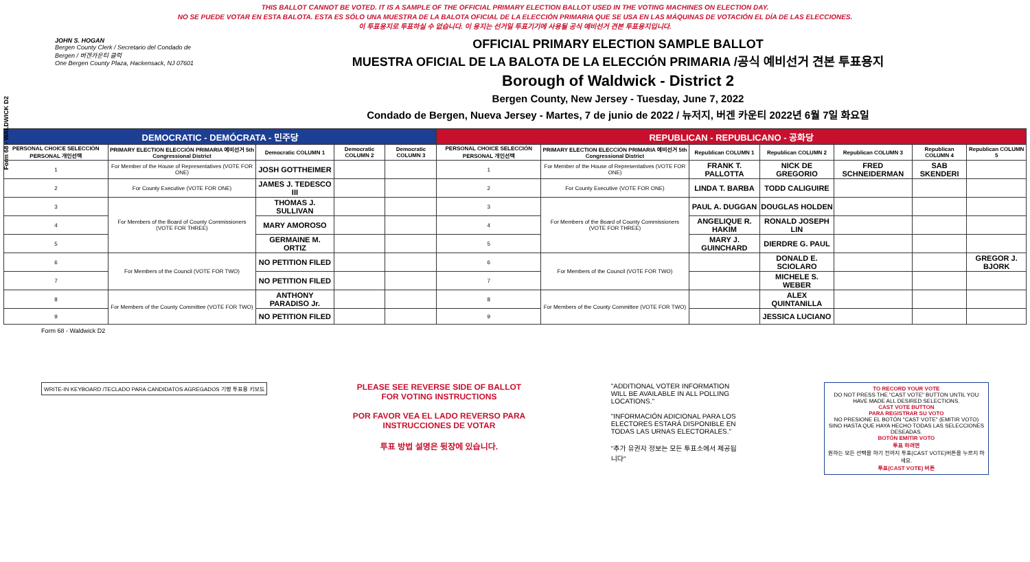Form 68 - WALDWICK D2
THIS BALLOT CANNOT BE VOTED. IT IS A SAMPLE OF THE OFFICIAL PRIMARY ELECTION BALLOT USED IN THE VOTING MACHINES ON ELECTION DAY.
NO SE PUEDE VOTAR EN ESTA BALOTA. ESTA ES SÓLO UNA MUESTRA DE LA BALOTA OFICIAL DE LA ELECCIÓN PRIMARIA QUE SE USA EN LAS MÁQUINAS DE VOTACIÓN EL DÍA DE LAS ELECCIONES.
이 투표용지로 투표하실 수 없습니다. 이 용지는 선거일 투표기기에 사용될 공식 예비선거 견본 투표용지입니다.
JOHN S. HOGAN
Bergen County Clerk / Secretario del Condado de Bergen / 버겐카운티 클럭
One Bergen County Plaza, Hackensack, NJ 07601
OFFICIAL PRIMARY ELECTION SAMPLE BALLOT
MUESTRA OFICIAL DE LA BALOTA DE LA ELECCIÓN PRIMARIA /공식 예비선거 견본 투표용지
Borough of Waldwick - District 2
Bergen County, New Jersey - Tuesday, June 7, 2022
Condado de Bergen, Nueva Jersey - Martes, 7 de junio de 2022 / 뉴저지, 버겐 카운티 2022년 6월 7일 화요일
| DEMOCRATIC - DEMÓCRATA - 민주당 | | | | | REPUBLICAN - REPUBLICANO - 공화당 | | | | | | |
| --- | --- | --- | --- | --- | --- | --- | --- | --- | --- | --- | --- |
| PERSONAL CHOICE SELECCIÓN PERSONAL 개인선택 | PRIMARY ELECTION ELECCIÓN PRIMARIA 예비선거 5th Congressional District | Democratic COLUMN 1 | Democratic COLUMN 2 | Democratic COLUMN 3 | PERSONAL CHOICE SELECCIÓN PERSONAL 개인선택 | PRIMARY ELECTION ELECCIÓN PRIMARIA 예비선거 5th Congressional District | Republican COLUMN 1 | Republican COLUMN 2 | Republican COLUMN 3 | Republican COLUMN 4 | Republican COLUMN 5 |
| 1 | For Member of the House of Representatives (VOTE FOR ONE) | JOSH GOTTHEIMER | | | 1 | For Member of the House of Representatives (VOTE FOR ONE) | FRANK T. PALLOTTA | NICK DE GREGORIO | FRED SCHNEIDERMAN | SAB SKENDERI | |
| 2 | For County Executive (VOTE FOR ONE) | JAMES J. TEDESCO III | | | 2 | For County Executive (VOTE FOR ONE) | LINDA T. BARBA | TODD CALIGUIRE | | | |
| 3 | For Members of the Board of County Commissioners (VOTE FOR THREE) | THOMAS J. SULLIVAN | | | 3 | For Members of the Board of County Commissioners (VOTE FOR THREE) | PAUL A. DUGGAN | DOUGLAS HOLDEN | | | |
| 4 | | MARY AMOROSO | | | 4 | | ANGELIQUE R. HAKIM | RONALD JOSEPH LIN | | | |
| 5 | | GERMAINE M. ORTIZ | | | 5 | | MARY J. GUINCHARD | DIERDRE G. PAUL | | | |
| 6 | For Members of the Council (VOTE FOR TWO) | NO PETITION FILED | | | 6 | For Members of the Council (VOTE FOR TWO) | | DONALD E. SCIOLARO | | | GREGOR J. BJORK |
| 7 | | NO PETITION FILED | | | 7 | | | MICHELE S. WEBER | | | |
| 8 | For Members of the County Committee (VOTE FOR TWO) | ANTHONY PARADISO Jr. | | | 8 | For Members of the County Committee (VOTE FOR TWO) | | ALEX QUINTANILLA | | | |
| 9 | | NO PETITION FILED | | | 9 | | | JESSICA LUCIANO | | | |
Form 68 - Waldwick D2
WRITE-IN KEYBOARD /TECLADO PARA CANDIDATOS AGREGADOS 기명 투표용 키보드
PLEASE SEE REVERSE SIDE OF BALLOT FOR VOTING INSTRUCTIONS
POR FAVOR VEA EL LADO REVERSO PARA INSTRUCCIONES DE VOTAR
투표 방법 설명은 뒷장에 있습니다.
"ADDITIONAL VOTER INFORMATION WILL BE AVAILABLE IN ALL POLLING LOCATIONS."
"INFORMACIÓN ADICIONAL PARA LOS ELECTORES ESTARÁ DISPONIBLE EN TODAS LAS URNAS ELECTORALES."
"추가 유권자 정보는 모든 투표소에서 제공됩니다"
TO RECORD YOUR VOTE
DO NOT PRESS THE "CAST VOTE" BUTTON UNTIL YOU HAVE MADE ALL DESIRED SELECTIONS.
CAST VOTE BUTTON
PARA REGISTRAR SU VOTO
NO PRESIONE EL BOTÓN "CAST VOTE" (EMITIR VOTO) SINO HASTA QUE HAYA HECHO TODAS LAS SELECCIONES DESEADAS.
BOTÓN EMITIR VOTO
투표 하려면
원하는 모든 선택을 하기 전까지 투표(CAST VOTE)버튼을 누르지 마세요.
투표(CAST VOTE) 버튼